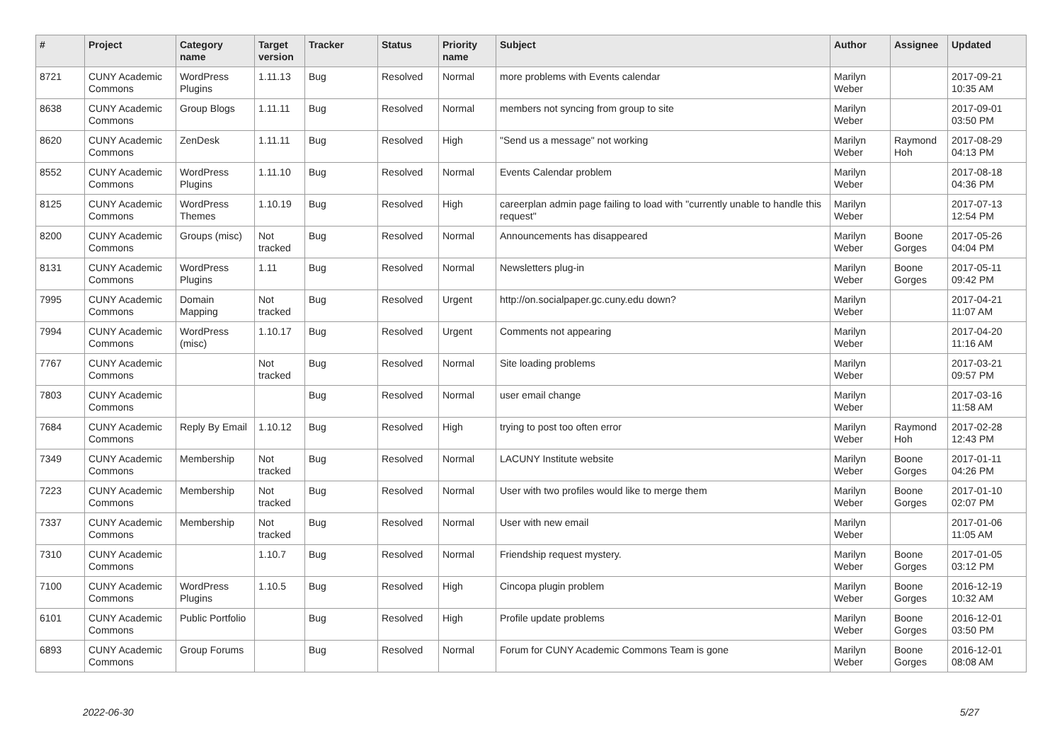| # | Project | Category name | Target version | Tracker | Status | Priority name | Subject | Author | Assignee | Updated |
| --- | --- | --- | --- | --- | --- | --- | --- | --- | --- | --- |
| 8721 | CUNY Academic Commons | WordPress Plugins | 1.11.13 | Bug | Resolved | Normal | more problems with Events calendar | Marilyn Weber | | 2017-09-21 10:35 AM |
| 8638 | CUNY Academic Commons | Group Blogs | 1.11.11 | Bug | Resolved | Normal | members not syncing from group to site | Marilyn Weber | | 2017-09-01 03:50 PM |
| 8620 | CUNY Academic Commons | ZenDesk | 1.11.11 | Bug | Resolved | High | "Send us a message" not working | Marilyn Weber | Raymond Hoh | 2017-08-29 04:13 PM |
| 8552 | CUNY Academic Commons | WordPress Plugins | 1.11.10 | Bug | Resolved | Normal | Events Calendar problem | Marilyn Weber | | 2017-08-18 04:36 PM |
| 8125 | CUNY Academic Commons | WordPress Themes | 1.10.19 | Bug | Resolved | High | careerplan admin page failing to load with "currently unable to handle this request" | Marilyn Weber | | 2017-07-13 12:54 PM |
| 8200 | CUNY Academic Commons | Groups (misc) | Not tracked | Bug | Resolved | Normal | Announcements has disappeared | Marilyn Weber | Boone Gorges | 2017-05-26 04:04 PM |
| 8131 | CUNY Academic Commons | WordPress Plugins | 1.11 | Bug | Resolved | Normal | Newsletters plug-in | Marilyn Weber | Boone Gorges | 2017-05-11 09:42 PM |
| 7995 | CUNY Academic Commons | Domain Mapping | Not tracked | Bug | Resolved | Urgent | http://on.socialpaper.gc.cuny.edu down? | Marilyn Weber | | 2017-04-21 11:07 AM |
| 7994 | CUNY Academic Commons | WordPress (misc) | 1.10.17 | Bug | Resolved | Urgent | Comments not appearing | Marilyn Weber | | 2017-04-20 11:16 AM |
| 7767 | CUNY Academic Commons | | Not tracked | Bug | Resolved | Normal | Site loading problems | Marilyn Weber | | 2017-03-21 09:57 PM |
| 7803 | CUNY Academic Commons | | | Bug | Resolved | Normal | user email change | Marilyn Weber | | 2017-03-16 11:58 AM |
| 7684 | CUNY Academic Commons | Reply By Email | 1.10.12 | Bug | Resolved | High | trying to post too often error | Marilyn Weber | Raymond Hoh | 2017-02-28 12:43 PM |
| 7349 | CUNY Academic Commons | Membership | Not tracked | Bug | Resolved | Normal | LACUNY Institute website | Marilyn Weber | Boone Gorges | 2017-01-11 04:26 PM |
| 7223 | CUNY Academic Commons | Membership | Not tracked | Bug | Resolved | Normal | User with two profiles would like to merge them | Marilyn Weber | Boone Gorges | 2017-01-10 02:07 PM |
| 7337 | CUNY Academic Commons | Membership | Not tracked | Bug | Resolved | Normal | User with new email | Marilyn Weber | | 2017-01-06 11:05 AM |
| 7310 | CUNY Academic Commons | | 1.10.7 | Bug | Resolved | Normal | Friendship request mystery. | Marilyn Weber | Boone Gorges | 2017-01-05 03:12 PM |
| 7100 | CUNY Academic Commons | WordPress Plugins | 1.10.5 | Bug | Resolved | High | Cincopa plugin problem | Marilyn Weber | Boone Gorges | 2016-12-19 10:32 AM |
| 6101 | CUNY Academic Commons | Public Portfolio | | Bug | Resolved | High | Profile update problems | Marilyn Weber | Boone Gorges | 2016-12-01 03:50 PM |
| 6893 | CUNY Academic Commons | Group Forums | | Bug | Resolved | Normal | Forum for CUNY Academic Commons Team is gone | Marilyn Weber | Boone Gorges | 2016-12-01 08:08 AM |
2022-06-30 5/27